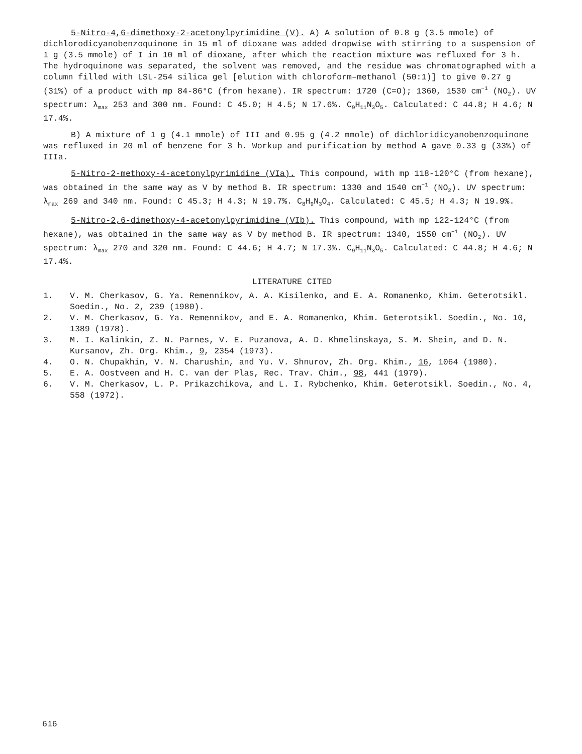5-Nitro-4,6-dimethoxy-2-acetonylpyrimidine (V). A) A solution of 0.8 g (3.5 mmole) of dichlorodicyanobenzoquinone in 15 ml of dioxane was added dropwise with stirring to a suspension of 1 g (3.5 mmole) of I in 10 ml of dioxane, after which the reaction mixture was refluxed for 3 h. The hydroquinone was separated, the solvent was removed, and the residue was chromatographed with a column filled with LSL-254 silica gel [elution with chloroform–methanol (50:1)] to give 0.27 g (31%) of a product with mp 84-86°C (from hexane). IR spectrum: 1720 (C=O); 1360, 1530 cm<sup>−1</sup> (NO<sub>2</sub>). UV spectrum: λ<sub>max</sub> 253 and 300 nm. Found: C 45.0; H 4.5; N 17.6%. C<sub>9</sub>H<sub>11</sub>N<sub>3</sub>O<sub>5</sub>. Calculated: C 44.8; H 4.6; N 17.4%.
B) A mixture of 1 g (4.1 mmole) of III and 0.95 g (4.2 mmole) of dichloridicyanobenzoquinone was refluxed in 20 ml of benzene for 3 h. Workup and purification by method A gave 0.33 g (33%) of IIIa.
5-Nitro-2-methoxy-4-acetonylpyrimidine (VIa). This compound, with mp 118-120°C (from hexane), was obtained in the same way as V by method B. IR spectrum: 1330 and 1540 cm<sup>−1</sup> (NO<sub>2</sub>). UV spectrum: λ<sub>max</sub> 269 and 340 nm. Found: C 45.3; H 4.3; N 19.7%. C<sub>8</sub>H<sub>9</sub>N<sub>3</sub>O<sub>4</sub>. Calculated: C 45.5; H 4.3; N 19.9%.
5-Nitro-2,6-dimethoxy-4-acetonylpyrimidine (VIb). This compound, with mp 122-124°C (from hexane), was obtained in the same way as V by method B. IR spectrum: 1340, 1550 cm<sup>−1</sup> (NO<sub>2</sub>). UV spectrum: λ<sub>max</sub> 270 and 320 nm. Found: C 44.6; H 4.7; N 17.3%. C<sub>9</sub>H<sub>11</sub>N<sub>3</sub>O<sub>5</sub>. Calculated: C 44.8; H 4.6; N 17.4%.
LITERATURE CITED
1. V. M. Cherkasov, G. Ya. Remennikov, A. A. Kisilenko, and E. A. Romanenko, Khim. Geterotsikl. Soedin., No. 2, 239 (1980).
2. V. M. Cherkasov, G. Ya. Remennikov, and E. A. Romanenko, Khim. Geterotsikl. Soedin., No. 10, 1389 (1978).
3. M. I. Kalinkin, Z. N. Parnes, V. E. Puzanova, A. D. Khmelinskaya, S. M. Shein, and D. N. Kursanov, Zh. Org. Khim., 9, 2354 (1973).
4. O. N. Chupakhin, V. N. Charushin, and Yu. V. Shnurov, Zh. Org. Khim., 16, 1064 (1980).
5. E. A. Oostveen and H. C. van der Plas, Rec. Trav. Chim., 98, 441 (1979).
6. V. M. Cherkasov, L. P. Prikazchikova, and L. I. Rybchenko, Khim. Geterotsikl. Soedin., No. 4, 558 (1972).
616